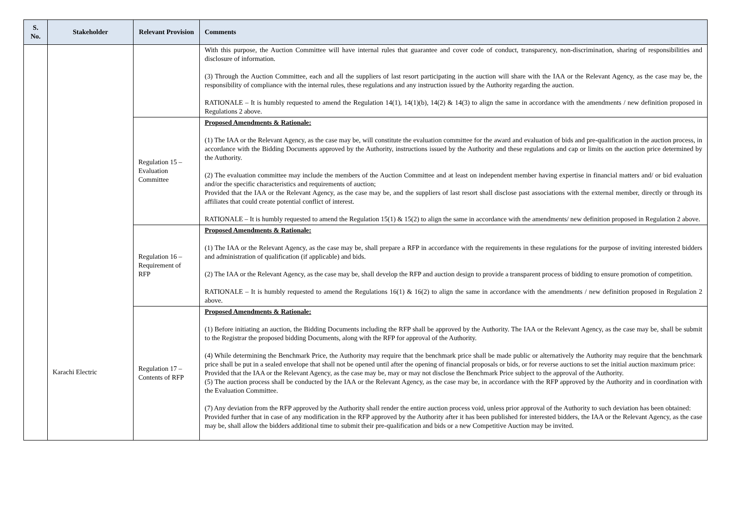| S. No. | Stakeholder | Relevant Provision | Comments |
| --- | --- | --- | --- |
| | Karachi Electric | | With this purpose, the Auction Committee will have internal rules that guarantee and cover code of conduct, transparency, non-discrimination, sharing of responsibilities and disclosure of information. (3) Through the Auction Committee, each and all the suppliers of last resort participating in the auction will share with the IAA or the Relevant Agency, as the case may be, the responsibility of compliance with the internal rules, these regulations and any instruction issued by the Authority regarding the auction. RATIONALE – It is humbly requested to amend the Regulation 14(1), 14(1)(b), 14(2) & 14(3) to align the same in accordance with the amendments / new definition proposed in Regulations 2 above. |
| | | Regulation 15 – Evaluation Committee | Proposed Amendments & Rationale: (1) The IAA or the Relevant Agency, as the case may be, will constitute the evaluation committee for the award and evaluation of bids and pre-qualification in the auction process, in accordance with the Bidding Documents approved by the Authority, instructions issued by the Authority and these regulations and cap or limits on the auction price determined by the Authority. (2) The evaluation committee may include the members of the Auction Committee and at least on independent member having expertise in financial matters and/ or bid evaluation and/or the specific characteristics and requirements of auction; Provided that the IAA or the Relevant Agency, as the case may be, and the suppliers of last resort shall disclose past associations with the external member, directly or through its affiliates that could create potential conflict of interest. RATIONALE – It is humbly requested to amend the Regulation 15(1) & 15(2) to align the same in accordance with the amendments/ new definition proposed in Regulation 2 above. |
| | | Regulation 16 – Requirement of RFP | Proposed Amendments & Rationale: (1) The IAA or the Relevant Agency, as the case may be, shall prepare a RFP in accordance with the requirements in these regulations for the purpose of inviting interested bidders and administration of qualification (if applicable) and bids. (2) The IAA or the Relevant Agency, as the case may be, shall develop the RFP and auction design to provide a transparent process of bidding to ensure promotion of competition. RATIONALE – It is humbly requested to amend the Regulations 16(1) & 16(2) to align the same in accordance with the amendments / new definition proposed in Regulation 2 above. |
| | | Regulation 17 – Contents of RFP | Proposed Amendments & Rationale: (1) Before initiating an auction, the Bidding Documents including the RFP shall be approved by the Authority. The IAA or the Relevant Agency, as the case may be, shall be submit to the Registrar the proposed bidding Documents, along with the RFP for approval of the Authority. (4) While determining the Benchmark Price, the Authority may require that the benchmark price shall be made public or alternatively the Authority may require that the benchmark price shall be put in a sealed envelope that shall not be opened until after the opening of financial proposals or bids, or for reverse auctions to set the initial auction maximum price: Provided that the IAA or the Relevant Agency, as the case may be, may or may not disclose the Benchmark Price subject to the approval of the Authority. (5) The auction process shall be conducted by the IAA or the Relevant Agency, as the case may be, in accordance with the RFP approved by the Authority and in coordination with the Evaluation Committee. (7) Any deviation from the RFP approved by the Authority shall render the entire auction process void, unless prior approval of the Authority to such deviation has been obtained: Provided further that in case of any modification in the RFP approved by the Authority after it has been published for interested bidders, the IAA or the Relevant Agency, as the case may be, shall allow the bidders additional time to submit their pre-qualification and bids or a new Competitive Auction may be invited. |